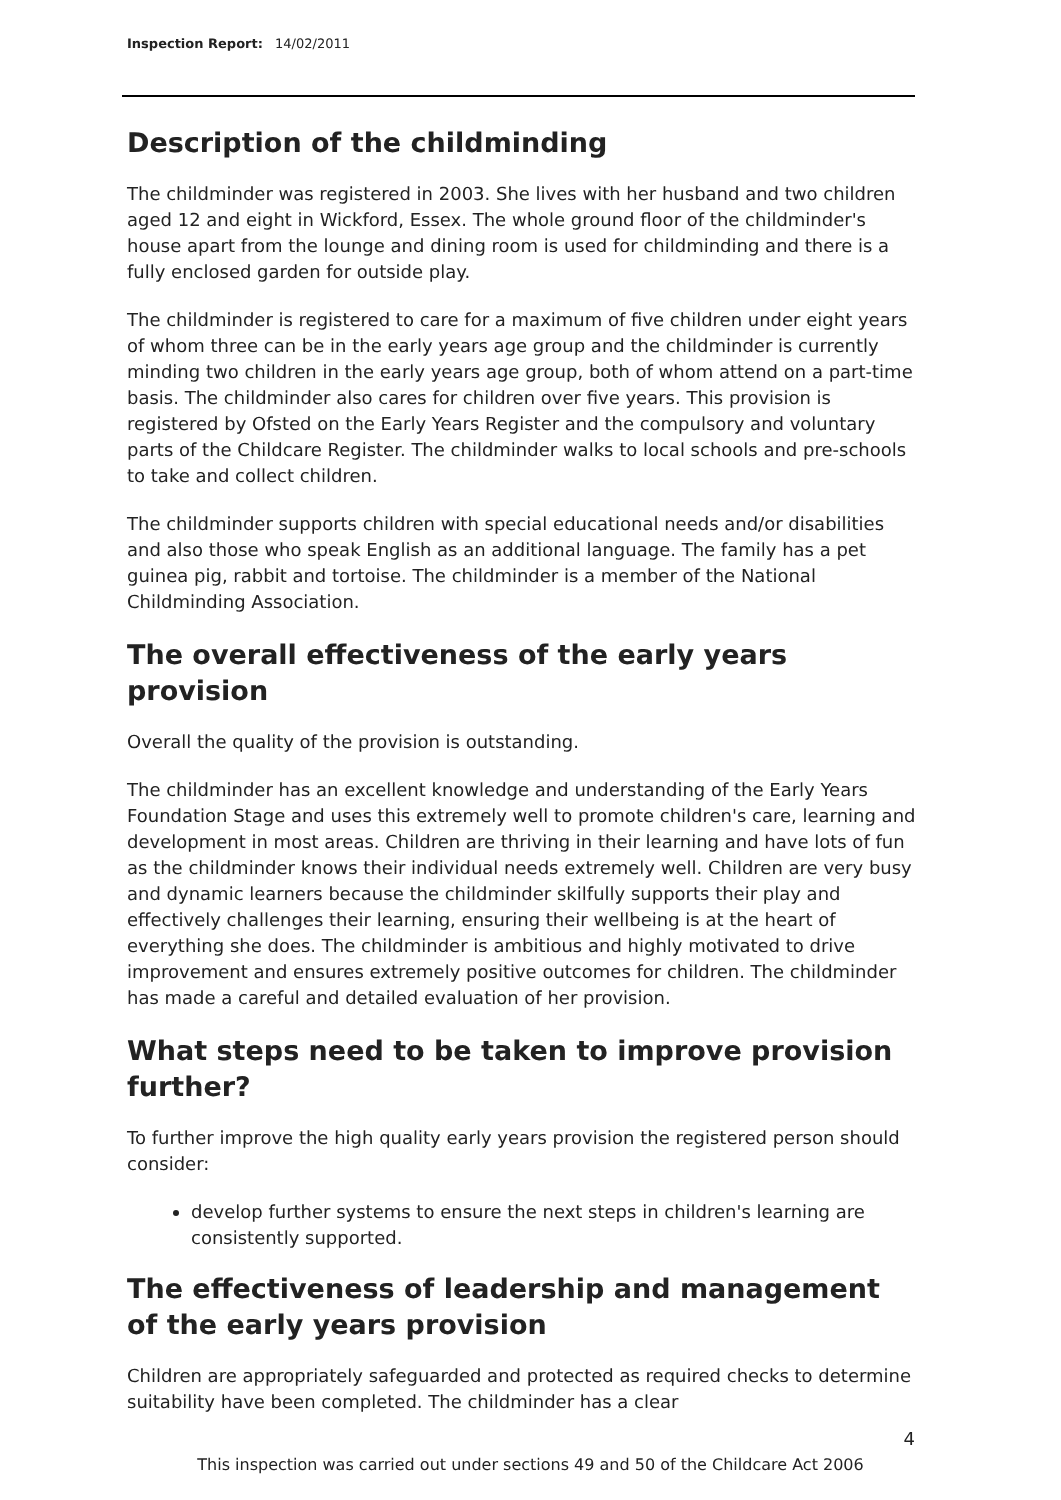Inspection Report: 14/02/2011
Description of the childminding
The childminder was registered in 2003. She lives with her husband and two children aged 12 and eight in Wickford, Essex. The whole ground floor of the childminder's house apart from the lounge and dining room is used for childminding and there is a fully enclosed garden for outside play.
The childminder is registered to care for a maximum of five children under eight years of whom three can be in the early years age group and the childminder is currently minding two children in the early years age group, both of whom attend on a part-time basis. The childminder also cares for children over five years. This provision is registered by Ofsted on the Early Years Register and the compulsory and voluntary parts of the Childcare Register. The childminder walks to local schools and pre-schools to take and collect children.
The childminder supports children with special educational needs and/or disabilities and also those who speak English as an additional language. The family has a pet guinea pig, rabbit and tortoise. The childminder is a member of the National Childminding Association.
The overall effectiveness of the early years provision
Overall the quality of the provision is outstanding.
The childminder has an excellent knowledge and understanding of the Early Years Foundation Stage and uses this extremely well to promote children's care, learning and development in most areas. Children are thriving in their learning and have lots of fun as the childminder knows their individual needs extremely well. Children are very busy and dynamic learners because the childminder skilfully supports their play and effectively challenges their learning, ensuring their wellbeing is at the heart of everything she does. The childminder is ambitious and highly motivated to drive improvement and ensures extremely positive outcomes for children. The childminder has made a careful and detailed evaluation of her provision.
What steps need to be taken to improve provision further?
To further improve the high quality early years provision the registered person should consider:
develop further systems to ensure the next steps in children's learning are consistently supported.
The effectiveness of leadership and management of the early years provision
Children are appropriately safeguarded and protected as required checks to determine suitability have been completed. The childminder has a clear
4
This inspection was carried out under sections 49 and 50 of the Childcare Act 2006